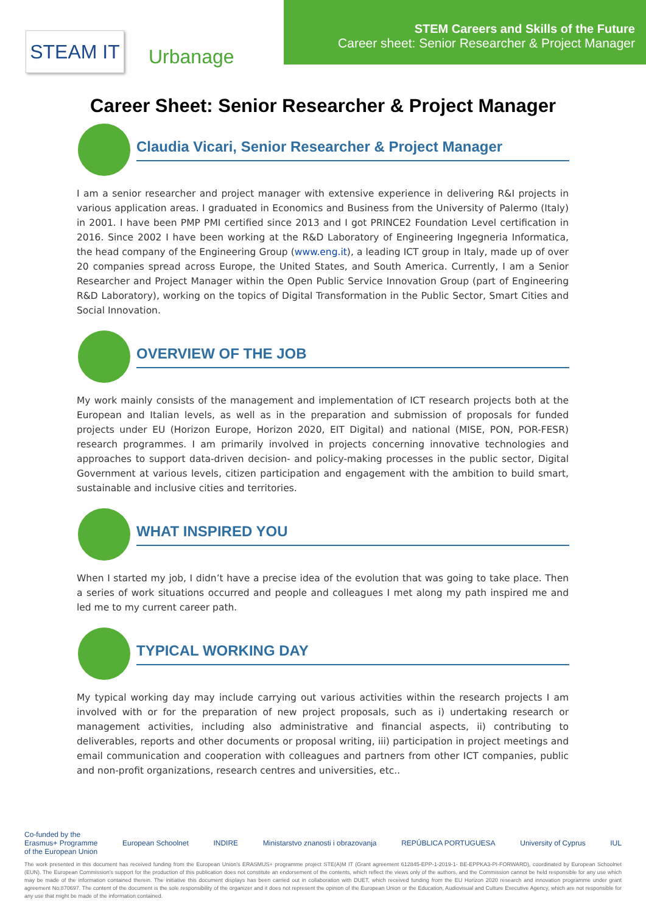STEAM IT
Urbanage
STEM Careers and Skills of the Future
Career sheet: Senior Researcher & Project Manager
Career Sheet: Senior Researcher & Project Manager
Claudia Vicari, Senior Researcher & Project Manager
I am a senior researcher and project manager with extensive experience in delivering R&I projects in various application areas. I graduated in Economics and Business from the University of Palermo (Italy) in 2001. I have been PMP PMI certified since 2013 and I got PRINCE2 Foundation Level certification in 2016. Since 2002 I have been working at the R&D Laboratory of Engineering Ingegneria Informatica, the head company of the Engineering Group (www.eng.it), a leading ICT group in Italy, made up of over 20 companies spread across Europe, the United States, and South America. Currently, I am a Senior Researcher and Project Manager within the Open Public Service Innovation Group (part of Engineering R&D Laboratory), working on the topics of Digital Transformation in the Public Sector, Smart Cities and Social Innovation.
OVERVIEW OF THE JOB
My work mainly consists of the management and implementation of ICT research projects both at the European and Italian levels, as well as in the preparation and submission of proposals for funded projects under EU (Horizon Europe, Horizon 2020, EIT Digital) and national (MISE, PON, POR-FESR) research programmes. I am primarily involved in projects concerning innovative technologies and approaches to support data-driven decision- and policy-making processes in the public sector, Digital Government at various levels, citizen participation and engagement with the ambition to build smart, sustainable and inclusive cities and territories.
WHAT INSPIRED YOU
When I started my job, I didn’t have a precise idea of the evolution that was going to take place. Then a series of work situations occurred and people and colleagues I met along my path inspired me and led me to my current career path.
TYPICAL WORKING DAY
My typical working day may include carrying out various activities within the research projects I am involved with or for the preparation of new project proposals, such as i) undertaking research or management activities, including also administrative and financial aspects, ii) contributing to deliverables, reports and other documents or proposal writing, iii) participation in project meetings and email communication and cooperation with colleagues and partners from other ICT companies, public and non-profit organizations, research centres and universities, etc..
Co-funded by the
Erasmus+ Programme
of the European Union European Schoolnet INDIRE Ministarstvo znanosti i obrazovanja REPÚBLICA PORTUGUESA University of Cyprus IUL
The work presented in this document has received funding from the European Union’s ERASMUS+ programme project STE(A)M IT (Grant agreement 612845-EPP-1-2019-1- BE-EPPKA3-PI-FORWARD), coordinated by European Schoolnet (EUN). The European Commission’s support for the production of this publication does not constitute an endorsement of the contents, which reflect the views only of the authors, and the Commission cannot be held responsible for any use which may be made of the information contained therein. The initiative this document displays has been carried out in collaboration with DUET, which received funding from the EU Horizon 2020 research and innovation programme under grant agreement No.870697. The content of the document is the sole responsibility of the organizer and it does not represent the opinion of the European Union or the Education, Audiovisual and Culture Executive Agency, which are not responsible for any use that might be made of the information contained.